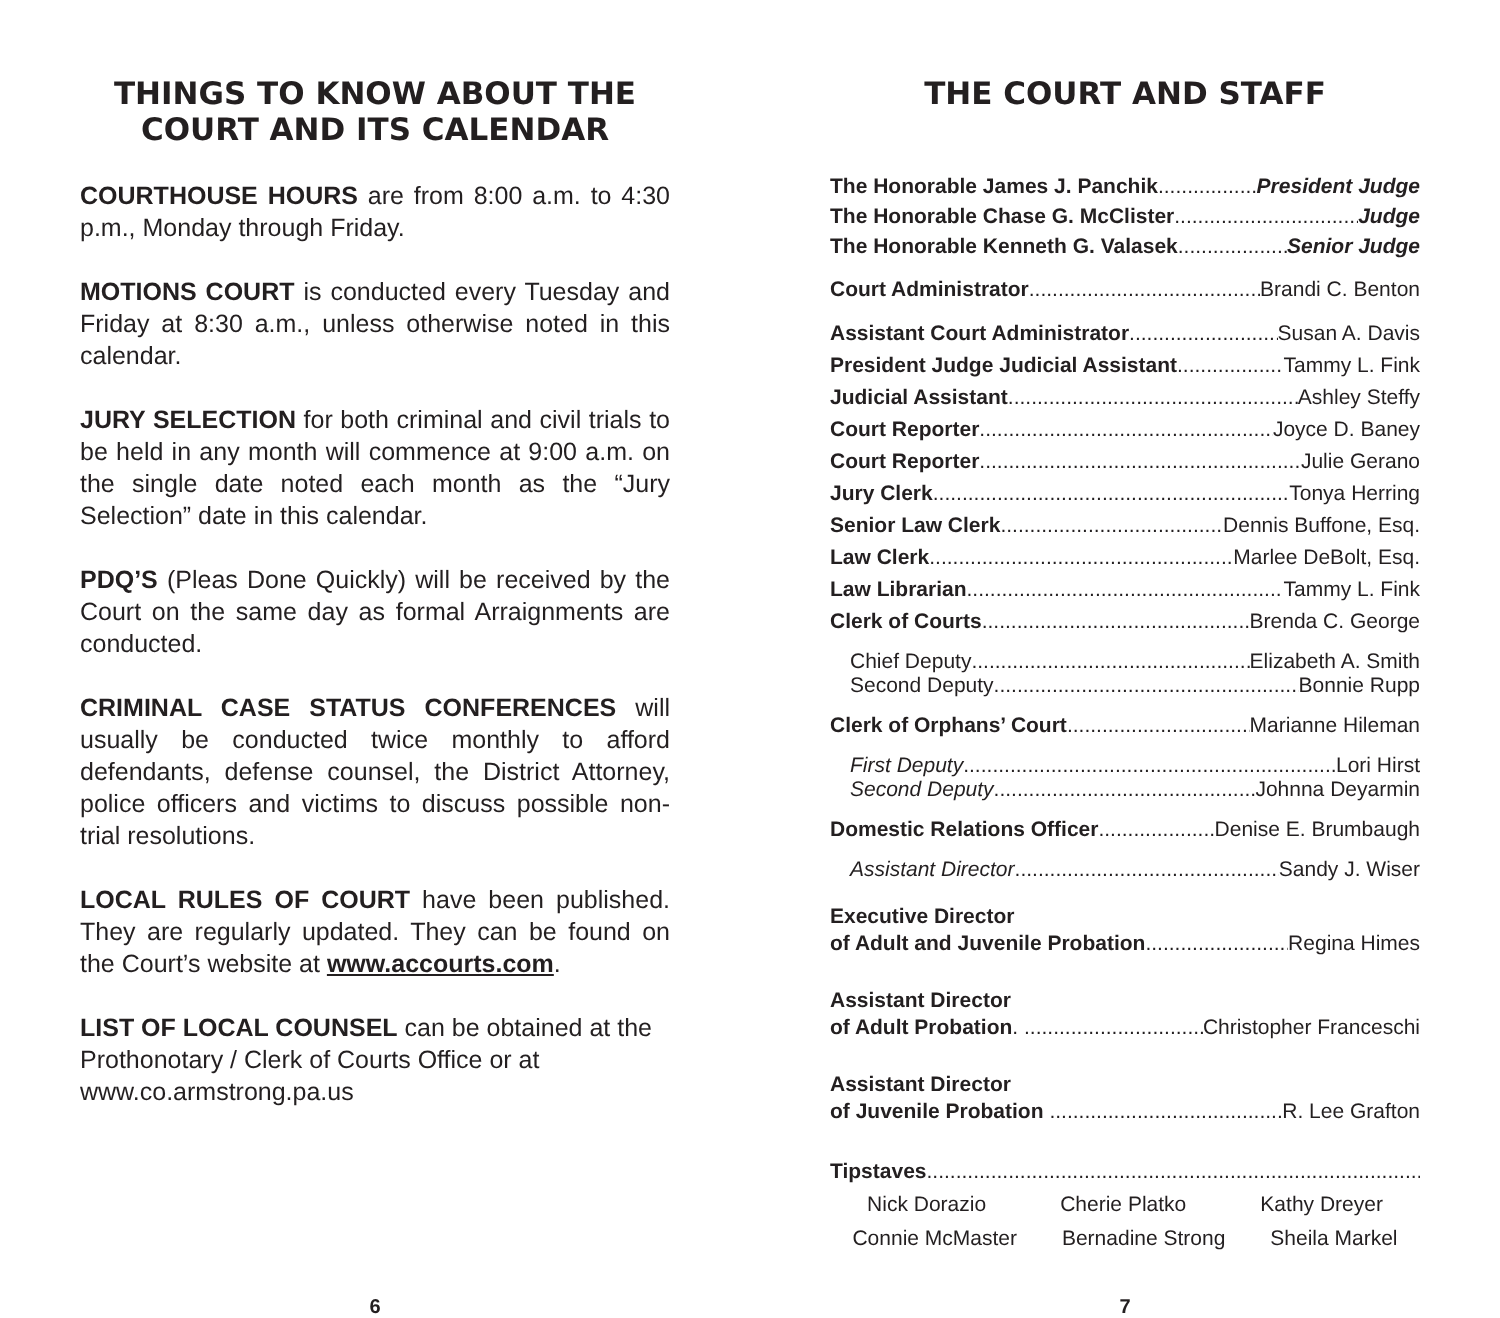THINGS TO KNOW ABOUT THE COURT AND ITS CALENDAR
COURTHOUSE HOURS are from 8:00 a.m. to 4:30 p.m., Monday through Friday.
MOTIONS COURT is conducted every Tuesday and Friday at 8:30 a.m., unless otherwise noted in this calendar.
JURY SELECTION for both criminal and civil trials to be held in any month will commence at 9:00 a.m. on the single date noted each month as the “Jury Selection” date in this calendar.
PDQ’S (Pleas Done Quickly) will be received by the Court on the same day as formal Arraignments are conducted.
CRIMINAL CASE STATUS CONFERENCES will usually be conducted twice monthly to afford defendants, defense counsel, the District Attorney, police officers and victims to discuss possible non-trial resolutions.
LOCAL RULES OF COURT have been published. They are regularly updated. They can be found on the Court’s website at www.accourts.com.
LIST OF LOCAL COUNSEL can be obtained at the Prothonotary / Clerk of Courts Office or at www.co.armstrong.pa.us
THE COURT AND STAFF
The Honorable James J. Panchik President Judge
The Honorable Chase G. McClister Judge
The Honorable Kenneth G. Valasek Senior Judge
Court Administrator Brandi C. Benton
Assistant Court Administrator Susan A. Davis
President Judge Judicial Assistant Tammy L. Fink
Judicial Assistant Ashley Steffy
Court Reporter Joyce D. Baney
Court Reporter Julie Gerano
Jury Clerk Tonya Herring
Senior Law Clerk Dennis Buffone, Esq.
Law Clerk Marlee DeBolt, Esq.
Law Librarian Tammy L. Fink
Clerk of Courts Brenda C. George
Chief Deputy Elizabeth A. Smith
Second Deputy Bonnie Rupp
Clerk of Orphans’ Court Marianne Hileman
First Deputy Lori Hirst
Second Deputy Johnna Deyarmin
Domestic Relations Officer Denise E. Brumbaugh
Assistant Director Sandy J. Wiser
Executive Director
of Adult and Juvenile Probation Regina Himes
Assistant Director
of Adult Probation. Christopher Franceschi
Assistant Director
of Juvenile Probation R. Lee Grafton
Tipstaves
Nick Dorazio Cherie Platko Kathy Dreyer
Connie McMaster Bernadine Strong Sheila Markel
6 7